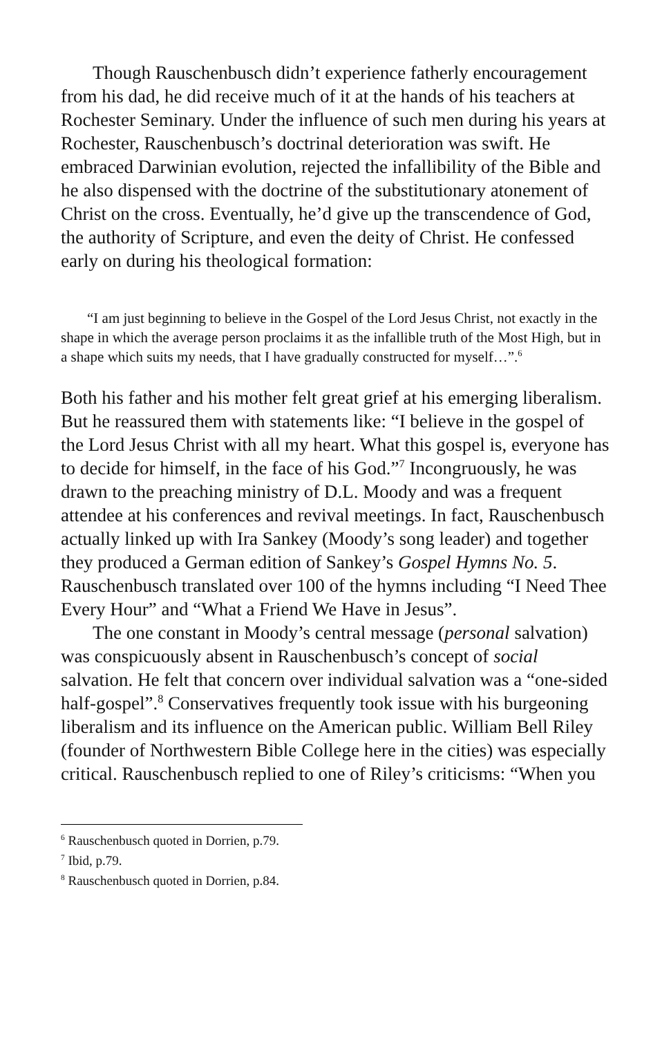Though Rauschenbusch didn’t experience fatherly encouragement from his dad, he did receive much of it at the hands of his teachers at Rochester Seminary. Under the influence of such men during his years at Rochester, Rauschenbusch’s doctrinal deterioration was swift. He embraced Darwinian evolution, rejected the infallibility of the Bible and he also dispensed with the doctrine of the substitutionary atonement of Christ on the cross. Eventually, he’d give up the transcendence of God, the authority of Scripture, and even the deity of Christ. He confessed early on during his theological formation:
“I am just beginning to believe in the Gospel of the Lord Jesus Christ, not exactly in the shape in which the average person proclaims it as the infallible truth of the Most High, but in a shape which suits my needs, that I have gradually constructed for myself…”.<sup>6</sup>
Both his father and his mother felt great grief at his emerging liberalism. But he reassured them with statements like: “I believe in the gospel of the Lord Jesus Christ with all my heart. What this gospel is, everyone has to decide for himself, in the face of his God.”<sup>7</sup> Incongruously, he was drawn to the preaching ministry of D.L. Moody and was a frequent attendee at his conferences and revival meetings. In fact, Rauschenbusch actually linked up with Ira Sankey (Moody’s song leader) and together they produced a German edition of Sankey’s Gospel Hymns No. 5. Rauschenbusch translated over 100 of the hymns including “I Need Thee Every Hour” and “What a Friend We Have in Jesus”.
The one constant in Moody’s central message (personal salvation) was conspicuously absent in Rauschenbusch’s concept of social salvation. He felt that concern over individual salvation was a “one-sided half-gospel”.<sup>8</sup> Conservatives frequently took issue with his burgeoning liberalism and its influence on the American public. William Bell Riley (founder of Northwestern Bible College here in the cities) was especially critical. Rauschenbusch replied to one of Riley’s criticisms: “When you
<sup>6</sup> Rauschenbusch quoted in Dorrien, p.79.
<sup>7</sup> Ibid, p.79.
<sup>8</sup> Rauschenbusch quoted in Dorrien, p.84.